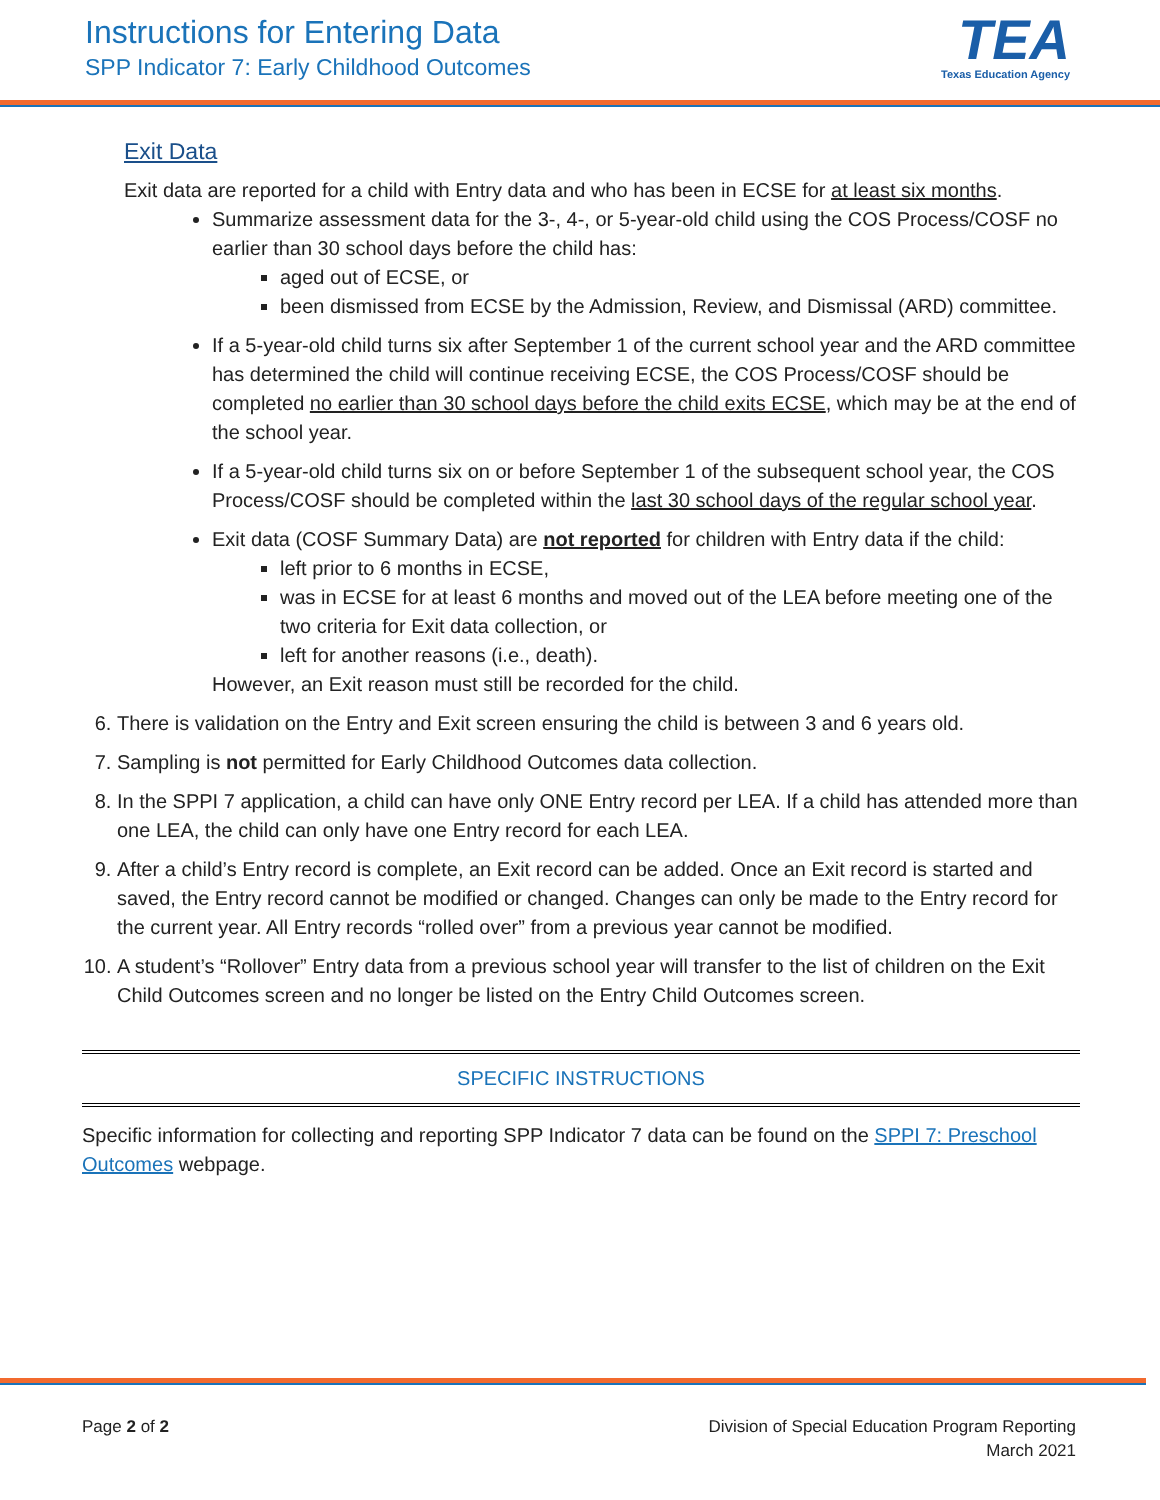Instructions for Entering Data
SPP Indicator 7: Early Childhood Outcomes
TEA
Texas Education Agency
Exit Data
Exit data are reported for a child with Entry data and who has been in ECSE for at least six months.
Summarize assessment data for the 3-, 4-, or 5-year-old child using the COS Process/COSF no earlier than 30 school days before the child has:
aged out of ECSE, or
been dismissed from ECSE by the Admission, Review, and Dismissal (ARD) committee.
If a 5-year-old child turns six after September 1 of the current school year and the ARD committee has determined the child will continue receiving ECSE, the COS Process/COSF should be completed no earlier than 30 school days before the child exits ECSE, which may be at the end of the school year.
If a 5-year-old child turns six on or before September 1 of the subsequent school year, the COS Process/COSF should be completed within the last 30 school days of the regular school year.
Exit data (COSF Summary Data) are not reported for children with Entry data if the child:
left prior to 6 months in ECSE,
was in ECSE for at least 6 months and moved out of the LEA before meeting one of the two criteria for Exit data collection, or
left for another reasons (i.e., death).
However, an Exit reason must still be recorded for the child.
6. There is validation on the Entry and Exit screen ensuring the child is between 3 and 6 years old.
7. Sampling is not permitted for Early Childhood Outcomes data collection.
8. In the SPPI 7 application, a child can have only ONE Entry record per LEA. If a child has attended more than one LEA, the child can only have one Entry record for each LEA.
9. After a child’s Entry record is complete, an Exit record can be added. Once an Exit record is started and saved, the Entry record cannot be modified or changed. Changes can only be made to the Entry record for the current year. All Entry records “rolled over” from a previous year cannot be modified.
10. A student’s “Rollover” Entry data from a previous school year will transfer to the list of children on the Exit Child Outcomes screen and no longer be listed on the Entry Child Outcomes screen.
SPECIFIC INSTRUCTIONS
Specific information for collecting and reporting SPP Indicator 7 data can be found on the SPPI 7: Preschool Outcomes webpage.
Page 2 of 2 Division of Special Education Program Reporting
March 2021